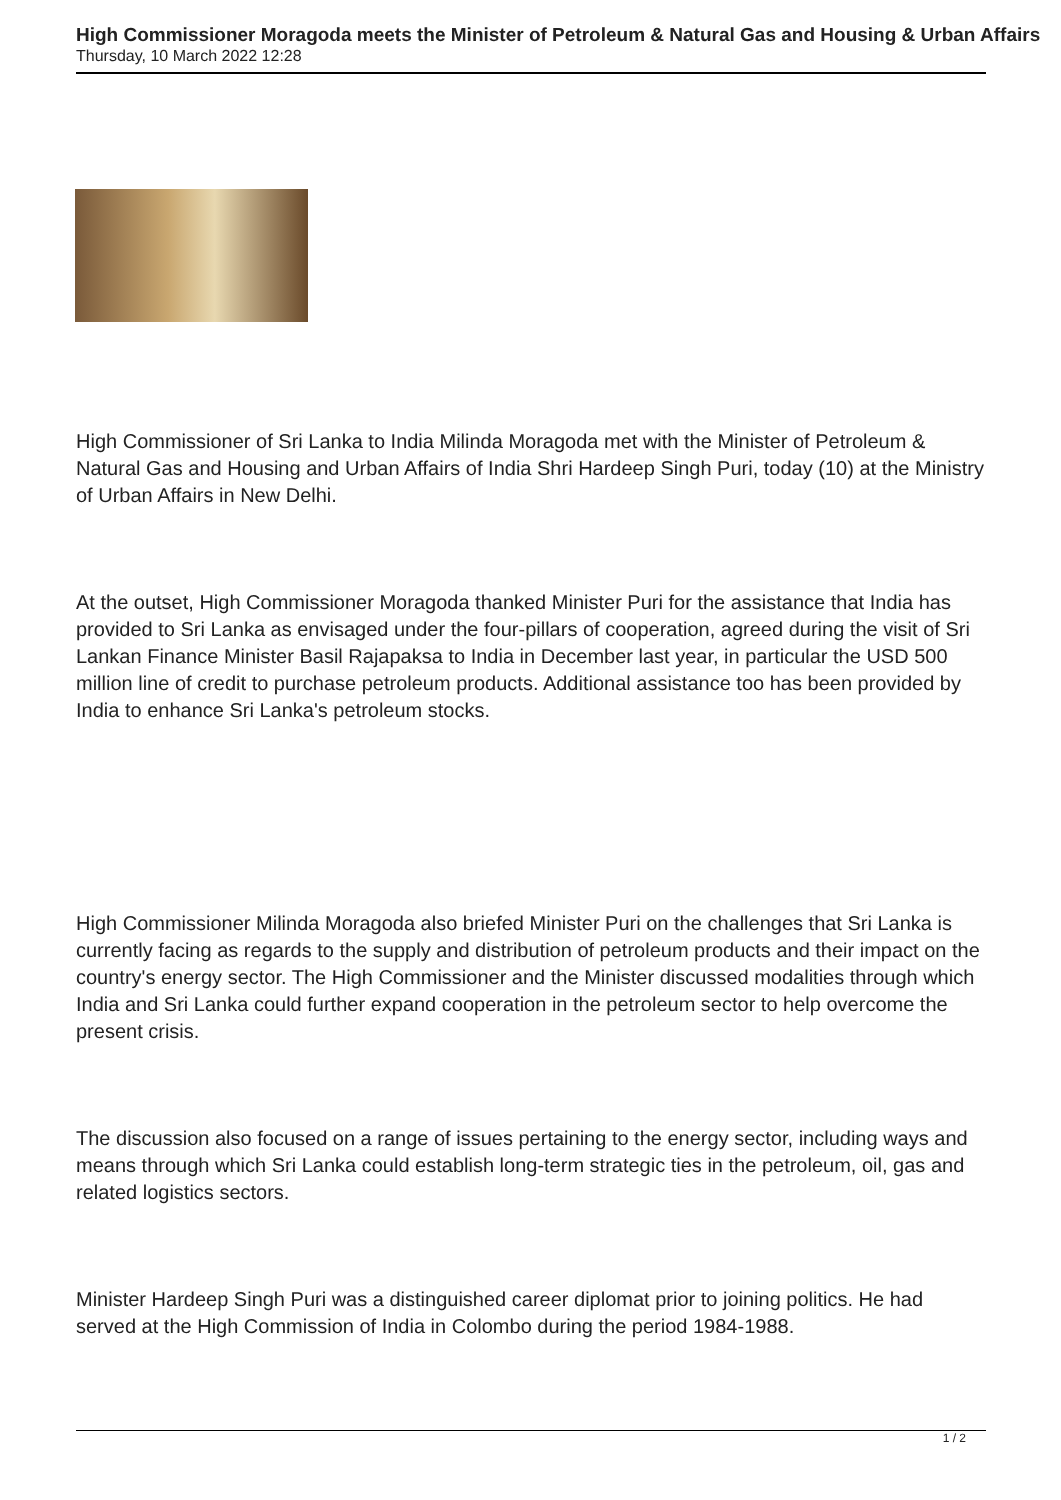High Commissioner Moragoda meets the Minister of Petroleum & Natural Gas and Housing & Urban Affairs
Thursday, 10 March 2022 12:28
High Commissioner of Sri Lanka to India Milinda Moragoda met with the Minister of Petroleum & Natural Gas and Housing and Urban Affairs of India Shri Hardeep Singh Puri, today (10) at the Ministry of Urban Affairs in New Delhi.
At the outset, High Commissioner Moragoda thanked Minister Puri for the assistance that India has provided to Sri Lanka as envisaged under the four-pillars of cooperation, agreed during the visit of Sri Lankan Finance Minister Basil Rajapaksa to India in December last year, in particular the USD 500 million line of credit to purchase petroleum products. Additional assistance too has been provided by India to enhance Sri Lanka's petroleum stocks.
High Commissioner Milinda Moragoda also briefed Minister Puri on the challenges that Sri Lanka is currently facing as regards to the supply and distribution of petroleum products and their impact on the country's energy sector. The High Commissioner and the Minister discussed modalities through which India and Sri Lanka could further expand cooperation in the petroleum sector to help overcome the present crisis.
The discussion also focused on a range of issues pertaining to the energy sector, including ways and means through which Sri Lanka could establish long-term strategic ties in the petroleum, oil, gas and related logistics sectors.
Minister Hardeep Singh Puri was a distinguished career diplomat prior to joining politics. He had served at the High Commission of India in Colombo during the period 1984-1988.
1 / 2